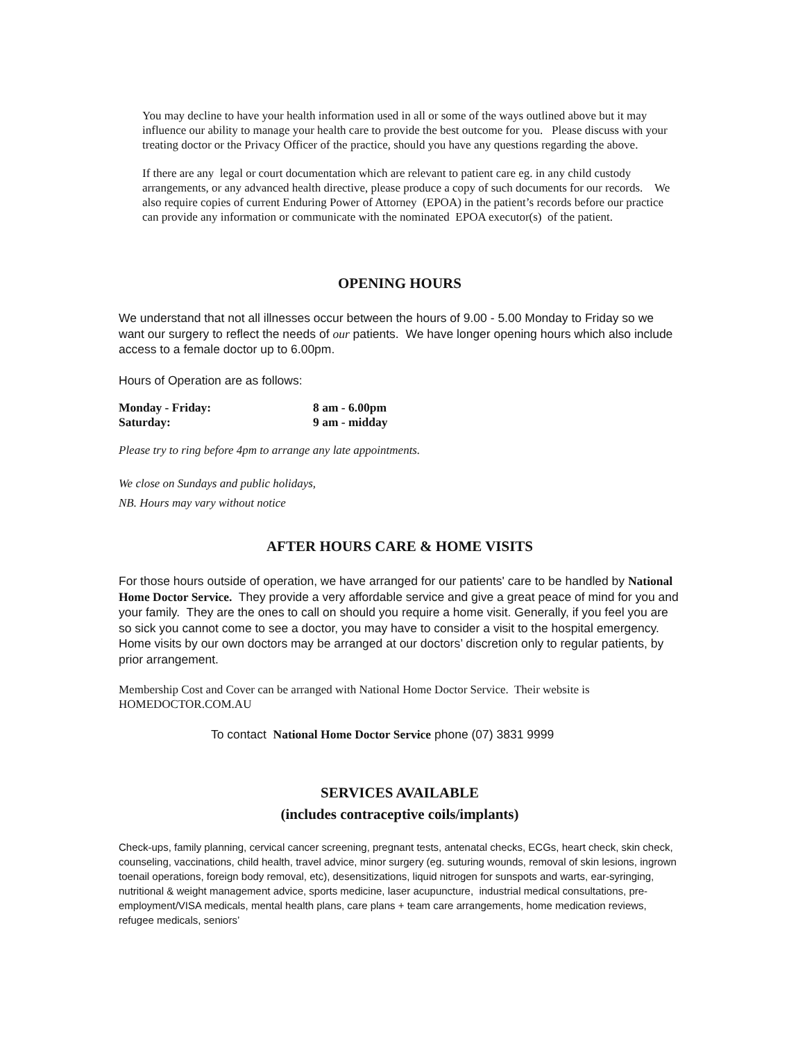You may decline to have your health information used in all or some of the ways outlined above but it may influence our ability to manage your health care to provide the best outcome for you. Please discuss with your treating doctor or the Privacy Officer of the practice, should you have any questions regarding the above.
If there are any legal or court documentation which are relevant to patient care eg. in any child custody arrangements, or any advanced health directive, please produce a copy of such documents for our records. We also require copies of current Enduring Power of Attorney (EPOA) in the patient’s records before our practice can provide any information or communicate with the nominated EPOA executor(s) of the patient.
OPENING HOURS
We understand that not all illnesses occur between the hours of 9.00 - 5.00 Monday to Friday so we want our surgery to reflect the needs of our patients. We have longer opening hours which also include access to a female doctor up to 6.00pm.
Hours of Operation are as follows:
| Monday - Friday: | 8 am - 6.00pm |
| Saturday: | 9 am - midday |
Please try to ring before 4pm to arrange any late appointments.
We close on Sundays and public holidays,
NB. Hours may vary without notice
AFTER HOURS CARE & HOME VISITS
For those hours outside of operation, we have arranged for our patients' care to be handled by National Home Doctor Service. They provide a very affordable service and give a great peace of mind for you and your family. They are the ones to call on should you require a home visit. Generally, if you feel you are so sick you cannot come to see a doctor, you may have to consider a visit to the hospital emergency. Home visits by our own doctors may be arranged at our doctors’ discretion only to regular patients, by prior arrangement.
Membership Cost and Cover can be arranged with National Home Doctor Service. Their website is HOMEDOCTOR.COM.AU
To contact National Home Doctor Service phone (07) 3831 9999
SERVICES AVAILABLE
(includes contraceptive coils/implants)
Check-ups, family planning, cervical cancer screening, pregnant tests, antenatal checks, ECGs, heart check, skin check, counseling, vaccinations, child health, travel advice, minor surgery (eg. suturing wounds, removal of skin lesions, ingrown toenail operations, foreign body removal, etc), desensitizations, liquid nitrogen for sunspots and warts, ear-syringing, nutritional & weight management advice, sports medicine, laser acupuncture, industrial medical consultations, pre-employment/VISA medicals, mental health plans, care plans + team care arrangements, home medication reviews, refugee medicals, seniors’